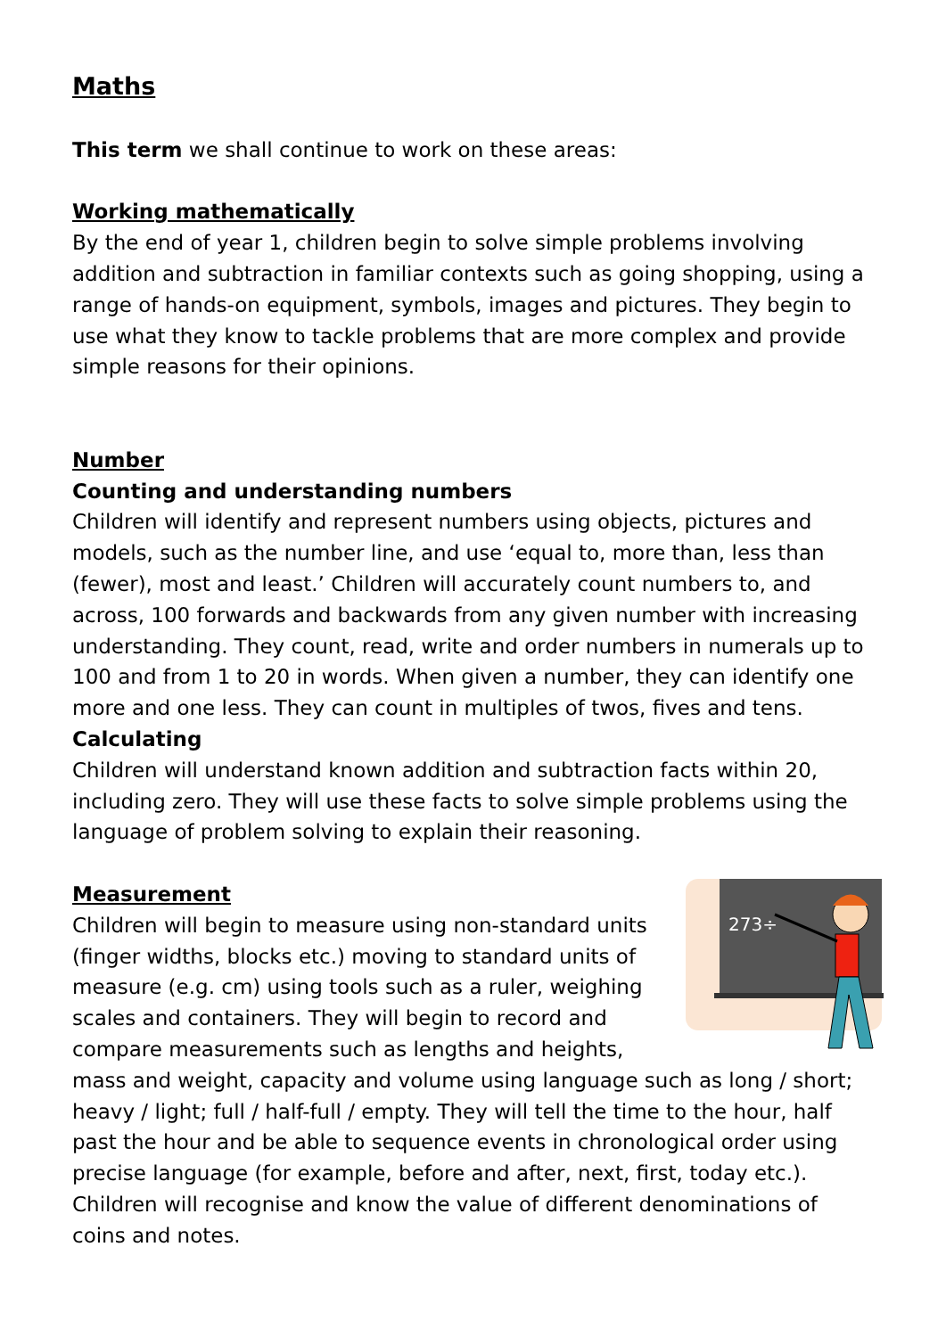Maths
This term we shall continue to work on these areas:
Working mathematically
By the end of year 1, children begin to solve simple problems involving addition and subtraction in familiar contexts such as going shopping, using a range of hands-on equipment, symbols, images and pictures. They begin to use what they know to tackle problems that are more complex and provide simple reasons for their opinions.
Number
Counting and understanding numbers
Children will identify and represent numbers using objects, pictures and models, such as the number line, and use ‘equal to, more than, less than (fewer), most and least.’ Children will accurately count numbers to, and across, 100 forwards and backwards from any given number with increasing understanding. They count, read, write and order numbers in numerals up to 100 and from 1 to 20 in words. When given a number, they can identify one more and one less. They can count in multiples of twos, fives and tens.
Calculating
Children will understand known addition and subtraction facts within 20, including zero. They will use these facts to solve simple problems using the language of problem solving to explain their reasoning.
273÷
Measurement
Children will begin to measure using non-standard units (finger widths, blocks etc.) moving to standard units of measure (e.g. cm) using tools such as a ruler, weighing scales and containers. They will begin to record and compare measurements such as lengths and heights, mass and weight, capacity and volume using language such as long / short; heavy / light; full / half-full / empty. They will tell the time to the hour, half past the hour and be able to sequence events in chronological order using precise language (for example, before and after, next, first, today etc.). Children will recognise and know the value of different denominations of coins and notes.